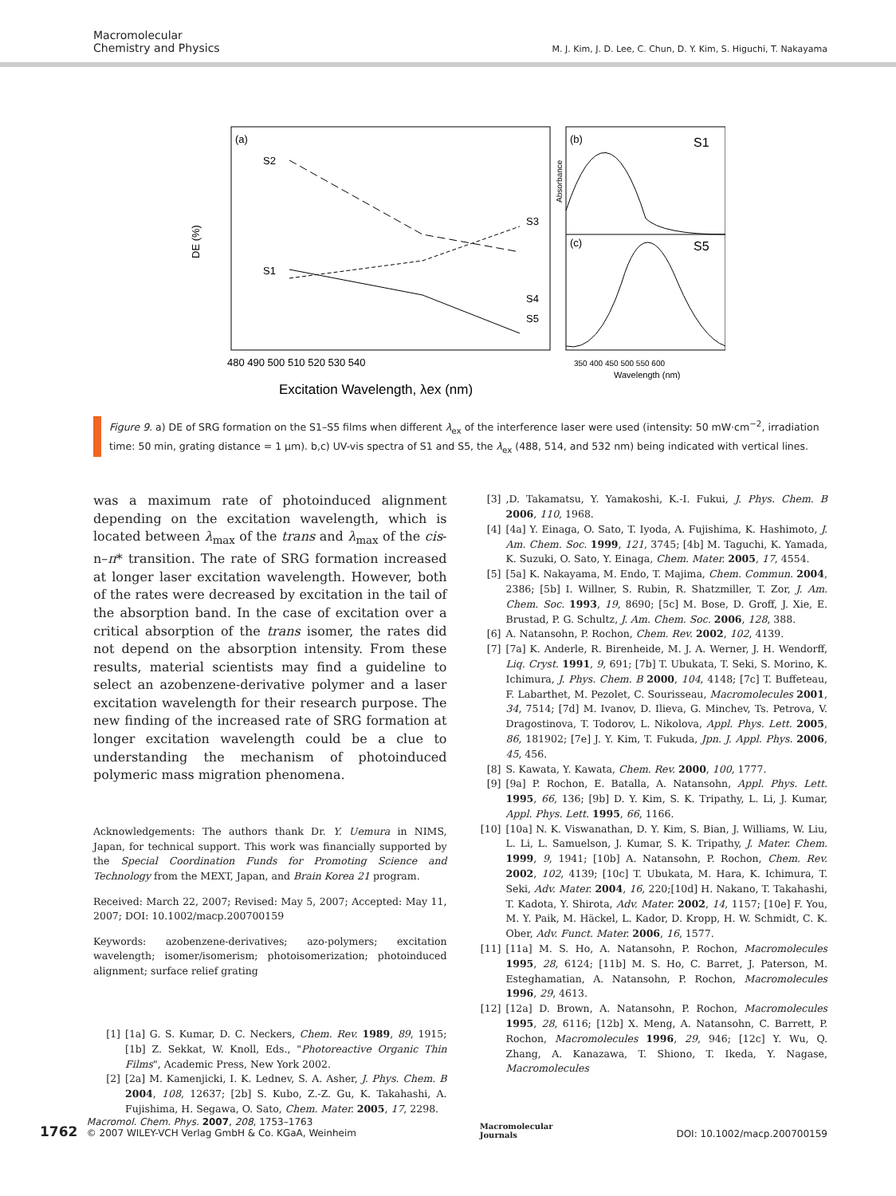Macromolecular
Chemistry and Physics
M. J. Kim, J. D. Lee, C. Chun, D. Y. Kim, S. Higuchi, T. Nakayama
(a)
(b)
(c)
S1
S5
S2
S1
S3
S4
S5
DE (%)
480 490 500 510 520 530 540
Excitation Wavelength, λex (nm)
350 400 450 500 550 600
Wavelength (nm)
Absorbance
Figure 9. a) DE of SRG formation on the S1–S5 films when different λ<sub>ex</sub> of the interference laser were used (intensity: 50 mW·cm<sup>−2</sup>, irradiation time: 50 min, grating distance = 1 μm). b,c) UV-vis spectra of S1 and S5, the λ<sub>ex</sub> (488, 514, and 532 nm) being indicated with vertical lines.
was a maximum rate of photoinduced alignment depending on the excitation wavelength, which is located between λ<sub>max</sub> of the trans and λ<sub>max</sub> of the cis-n–π* transition. The rate of SRG formation increased at longer laser excitation wavelength. However, both of the rates were decreased by excitation in the tail of the absorption band. In the case of excitation over a critical absorption of the trans isomer, the rates did not depend on the absorption intensity. From these results, material scientists may find a guideline to select an azobenzene-derivative polymer and a laser excitation wavelength for their research purpose. The new finding of the increased rate of SRG formation at longer excitation wavelength could be a clue to understanding the mechanism of photoinduced polymeric mass migration phenomena.
Acknowledgements: The authors thank Dr. Y. Uemura in NIMS, Japan, for technical support. This work was financially supported by the Special Coordination Funds for Promoting Science and Technology from the MEXT, Japan, and Brain Korea 21 program.
Received: March 22, 2007; Revised: May 5, 2007; Accepted: May 11, 2007; DOI: 10.1002/macp.200700159
Keywords: azobenzene-derivatives; azo-polymers; excitation wavelength; isomer/isomerism; photoisomerization; photoinduced alignment; surface relief grating
[1] [1a] G. S. Kumar, D. C. Neckers, Chem. Rev. 1989, 89, 1915; [1b] Z. Sekkat, W. Knoll, Eds., "Photoreactive Organic Thin Films", Academic Press, New York 2002.
[2] [2a] M. Kamenjicki, I. K. Lednev, S. A. Asher, J. Phys. Chem. B 2004, 108, 12637; [2b] S. Kubo, Z.-Z. Gu, K. Takahashi, A. Fujishima, H. Segawa, O. Sato, Chem. Mater. 2005, 17, 2298.
[3],D. Takamatsu, Y. Yamakoshi, K.-I. Fukui, J. Phys. Chem. B 2006, 110, 1968.
[4] [4a] Y. Einaga, O. Sato, T. Iyoda, A. Fujishima, K. Hashimoto, J. Am. Chem. Soc. 1999, 121, 3745; [4b] M. Taguchi, K. Yamada, K. Suzuki, O. Sato, Y. Einaga, Chem. Mater. 2005, 17, 4554.
[5] [5a] K. Nakayama, M. Endo, T. Majima, Chem. Commun. 2004, 2386; [5b] I. Willner, S. Rubin, R. Shatzmiller, T. Zor, J. Am. Chem. Soc. 1993, 19, 8690; [5c] M. Bose, D. Groff, J. Xie, E. Brustad, P. G. Schultz, J. Am. Chem. Soc. 2006, 128, 388.
[6] A. Natansohn, P. Rochon, Chem. Rev. 2002, 102, 4139.
[7] [7a] K. Anderle, R. Birenheide, M. J. A. Werner, J. H. Wendorff, Liq. Cryst. 1991, 9, 691; [7b] T. Ubukata, T. Seki, S. Morino, K. Ichimura, J. Phys. Chem. B 2000, 104, 4148; [7c] T. Buffeteau, F. Labarthet, M. Pezolet, C. Sourisseau, Macromolecules 2001, 34, 7514; [7d] M. Ivanov, D. Ilieva, G. Minchev, Ts. Petrova, V. Dragostinova, T. Todorov, L. Nikolova, Appl. Phys. Lett. 2005, 86, 181902; [7e] J. Y. Kim, T. Fukuda, Jpn. J. Appl. Phys. 2006, 45, 456.
[8] S. Kawata, Y. Kawata, Chem. Rev. 2000, 100, 1777.
[9] [9a] P. Rochon, E. Batalla, A. Natansohn, Appl. Phys. Lett. 1995, 66, 136; [9b] D. Y. Kim, S. K. Tripathy, L. Li, J. Kumar, Appl. Phys. Lett. 1995, 66, 1166.
[10] [10a] N. K. Viswanathan, D. Y. Kim, S. Bian, J. Williams, W. Liu, L. Li, L. Samuelson, J. Kumar, S. K. Tripathy, J. Mater. Chem. 1999, 9, 1941; [10b] A. Natansohn, P. Rochon, Chem. Rev. 2002, 102, 4139; [10c] T. Ubukata, M. Hara, K. Ichimura, T. Seki, Adv. Mater. 2004, 16, 220;[10d] H. Nakano, T. Takahashi, T. Kadota, Y. Shirota, Adv. Mater. 2002, 14, 1157; [10e] F. You, M. Y. Paik, M. Häckel, L. Kador, D. Kropp, H. W. Schmidt, C. K. Ober, Adv. Funct. Mater. 2006, 16, 1577.
[11] [11a] M. S. Ho, A. Natansohn, P. Rochon, Macromolecules 1995, 28, 6124; [11b] M. S. Ho, C. Barret, J. Paterson, M. Esteghamatian, A. Natansohn, P. Rochon, Macromolecules 1996, 29, 4613.
[12] [12a] D. Brown, A. Natansohn, P. Rochon, Macromolecules 1995, 28, 6116; [12b] X. Meng, A. Natansohn, C. Barrett, P. Rochon, Macromolecules 1996, 29, 946; [12c] Y. Wu, Q. Zhang, A. Kanazawa, T. Shiono, T. Ikeda, Y. Nagase, Macromolecules
1762 Macromol. Chem. Phys. 2007, 208, 1753–1763
© 2007 WILEY-VCH Verlag GmbH & Co. KGaA, Weinheim
Macromolecular
Journals
DOI: 10.1002/macp.200700159